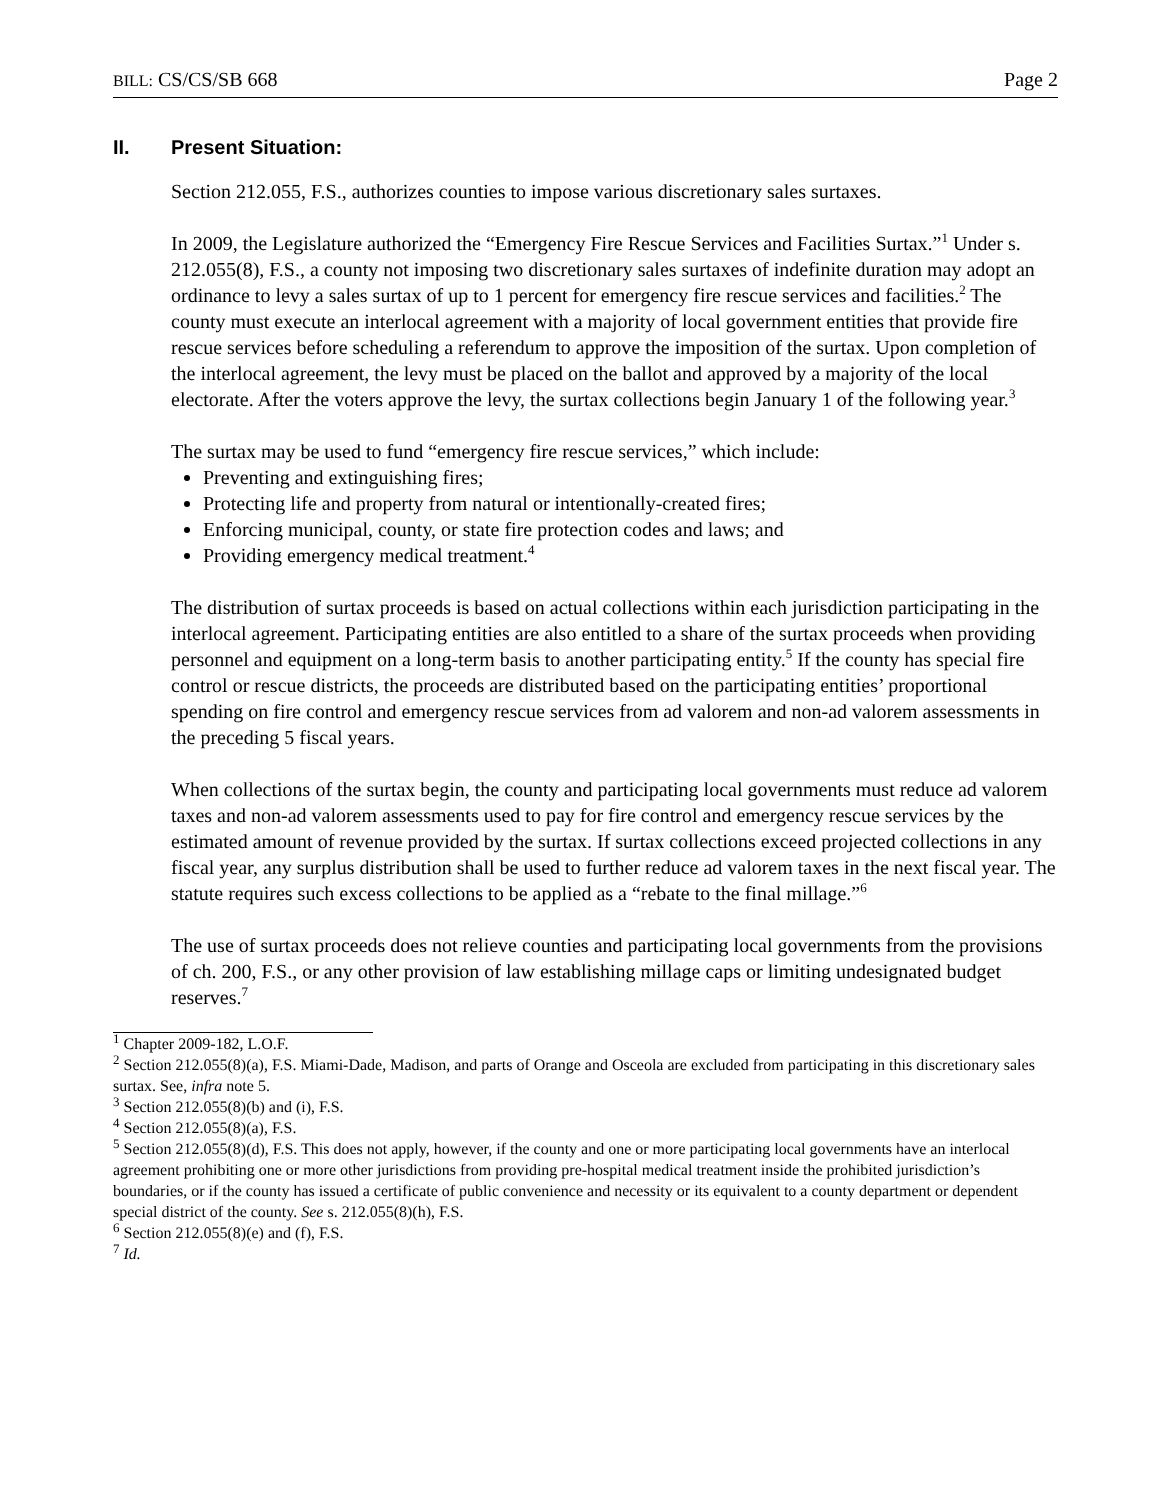BILL: CS/CS/SB 668 Page 2
II. Present Situation:
Section 212.055, F.S., authorizes counties to impose various discretionary sales surtaxes.
In 2009, the Legislature authorized the “Emergency Fire Rescue Services and Facilities Surtax.”<sup>1</sup> Under s. 212.055(8), F.S., a county not imposing two discretionary sales surtaxes of indefinite duration may adopt an ordinance to levy a sales surtax of up to 1 percent for emergency fire rescue services and facilities.<sup>2</sup> The county must execute an interlocal agreement with a majority of local government entities that provide fire rescue services before scheduling a referendum to approve the imposition of the surtax. Upon completion of the interlocal agreement, the levy must be placed on the ballot and approved by a majority of the local electorate. After the voters approve the levy, the surtax collections begin January 1 of the following year.<sup>3</sup>
The surtax may be used to fund “emergency fire rescue services,” which include:
Preventing and extinguishing fires;
Protecting life and property from natural or intentionally-created fires;
Enforcing municipal, county, or state fire protection codes and laws; and
Providing emergency medical treatment.<sup>4</sup>
The distribution of surtax proceeds is based on actual collections within each jurisdiction participating in the interlocal agreement. Participating entities are also entitled to a share of the surtax proceeds when providing personnel and equipment on a long-term basis to another participating entity.<sup>5</sup> If the county has special fire control or rescue districts, the proceeds are distributed based on the participating entities’ proportional spending on fire control and emergency rescue services from ad valorem and non-ad valorem assessments in the preceding 5 fiscal years.
When collections of the surtax begin, the county and participating local governments must reduce ad valorem taxes and non-ad valorem assessments used to pay for fire control and emergency rescue services by the estimated amount of revenue provided by the surtax. If surtax collections exceed projected collections in any fiscal year, any surplus distribution shall be used to further reduce ad valorem taxes in the next fiscal year. The statute requires such excess collections to be applied as a “rebate to the final millage.”<sup>6</sup>
The use of surtax proceeds does not relieve counties and participating local governments from the provisions of ch. 200, F.S., or any other provision of law establishing millage caps or limiting undesignated budget reserves.<sup>7</sup>
<sup>1</sup> Chapter 2009-182, L.O.F.
<sup>2</sup> Section 212.055(8)(a), F.S. Miami-Dade, Madison, and parts of Orange and Osceola are excluded from participating in this discretionary sales surtax. See, infra note 5.
<sup>3</sup> Section 212.055(8)(b) and (i), F.S.
<sup>4</sup> Section 212.055(8)(a), F.S.
<sup>5</sup> Section 212.055(8)(d), F.S. This does not apply, however, if the county and one or more participating local governments have an interlocal agreement prohibiting one or more other jurisdictions from providing pre-hospital medical treatment inside the prohibited jurisdiction’s boundaries, or if the county has issued a certificate of public convenience and necessity or its equivalent to a county department or dependent special district of the county. See s. 212.055(8)(h), F.S.
<sup>6</sup> Section 212.055(8)(e) and (f), F.S.
<sup>7</sup> Id.